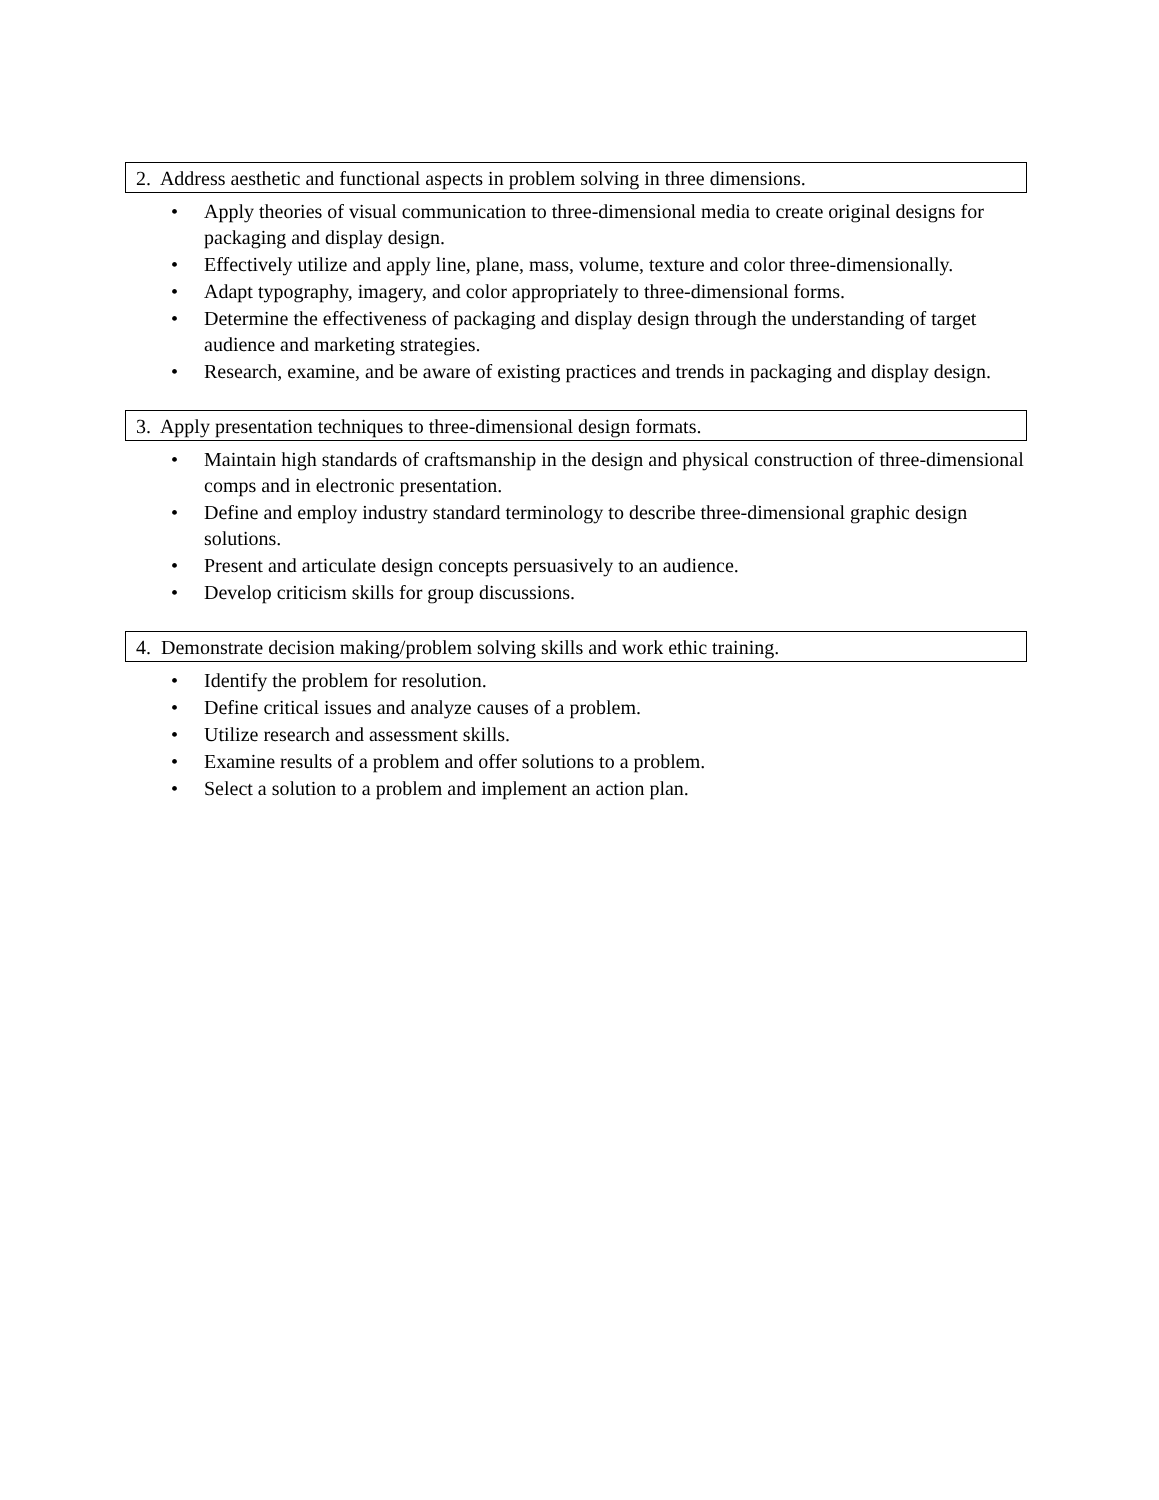2. Address aesthetic and functional aspects in problem solving in three dimensions.
• Apply theories of visual communication to three-dimensional media to create original designs for packaging and display design.
• Effectively utilize and apply line, plane, mass, volume, texture and color three-dimensionally.
• Adapt typography, imagery, and color appropriately to three-dimensional forms.
• Determine the effectiveness of packaging and display design through the understanding of target audience and marketing strategies.
• Research, examine, and be aware of existing practices and trends in packaging and display design.
3. Apply presentation techniques to three-dimensional design formats.
• Maintain high standards of craftsmanship in the design and physical construction of three-dimensional comps and in electronic presentation.
• Define and employ industry standard terminology to describe three-dimensional graphic design solutions.
• Present and articulate design concepts persuasively to an audience.
• Develop criticism skills for group discussions.
4. Demonstrate decision making/problem solving skills and work ethic training.
• Identify the problem for resolution.
• Define critical issues and analyze causes of a problem.
• Utilize research and assessment skills.
• Examine results of a problem and offer solutions to a problem.
• Select a solution to a problem and implement an action plan.